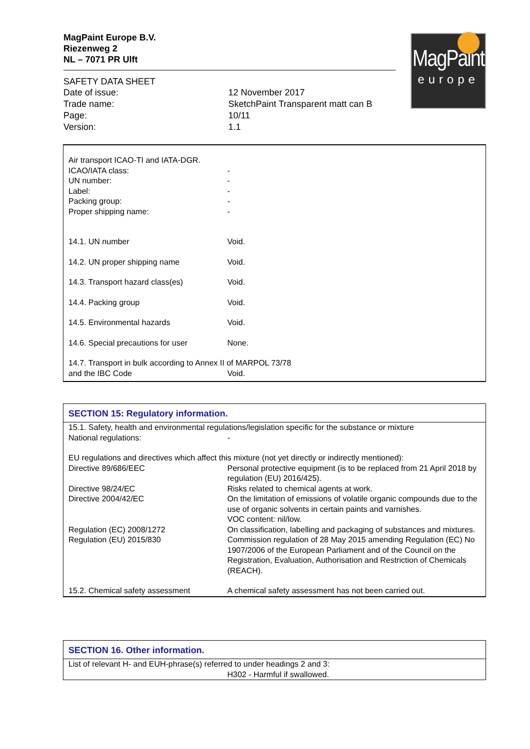MagPaint Europe B.V.
Riezenweg 2
NL – 7071 PR Ulft
SAFETY DATA SHEET
Date of issue: 12 November 2017 Trade name: SketchPaint Transparent matt can B Page: 10/11 Version: 1.1
MagPaint
europe
| Air transport ICAO-TI and IATA-DGR. | |
| ICAO/IATA class: | - |
| UN number: | - |
| Label: | - |
| Packing group: | - |
| Proper shipping name: | - |
| 14.1. UN number | Void. |
| 14.2. UN proper shipping name | Void. |
| 14.3. Transport hazard class(es) | Void. |
| 14.4. Packing group | Void. |
| 14.5. Environmental hazards | Void. |
| 14.6. Special precautions for user | None. |
| 14.7. Transport in bulk according to Annex II of MARPOL 73/78 | |
| and the IBC Code | Void. |
SECTION 15: Regulatory information.
| 15.1. Safety, health and environmental regulations/legislation specific for the substance or mixture | |
| National regulations: | - |
| EU regulations and directives which affect this mixture (not yet directly or indirectly mentioned): | |
| Directive 89/686/EEC | Personal protective equipment (is to be replaced from 21 April 2018 by regulation (EU) 2016/425). |
| Directive 98/24/EC | Risks related to chemical agents at work. |
| Directive 2004/42/EC | On the limitation of emissions of volatile organic compounds due to the use of organic solvents in certain paints and varnishes. VOC content: nil/low. |
| Regulation (EC) 2008/1272 | On classification, labelling and packaging of substances and mixtures. |
| Regulation (EU) 2015/830 | Commission regulation of 28 May 2015 amending Regulation (EC) No 1907/2006 of the European Parliament and of the Council on the Registration, Evaluation, Authorisation and Restriction of Chemicals (REACH). |
| 15.2. Chemical safety assessment | A chemical safety assessment has not been carried out. |
SECTION 16. Other information.
| List of relevant H- and EUH-phrase(s) referred to under headings 2 and 3: | |
| | H302 - Harmful if swallowed. |